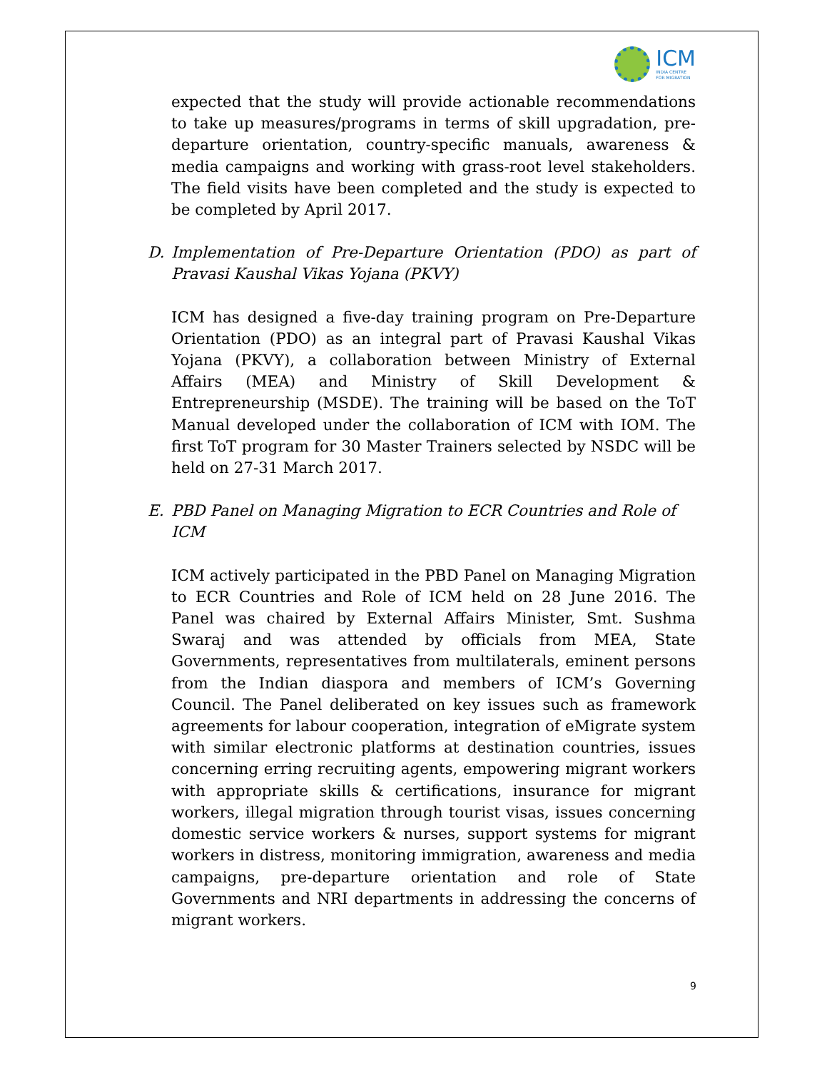ICM
INDIA CENTRE
FOR MIGRATION
expected that the study will provide actionable recommendations to take up measures/programs in terms of skill upgradation, pre-departure orientation, country-specific manuals, awareness & media campaigns and working with grass-root level stakeholders. The field visits have been completed and the study is expected to be completed by April 2017.
D. Implementation of Pre-Departure Orientation (PDO) as part of Pravasi Kaushal Vikas Yojana (PKVY)
ICM has designed a five-day training program on Pre-Departure Orientation (PDO) as an integral part of Pravasi Kaushal Vikas Yojana (PKVY), a collaboration between Ministry of External Affairs (MEA) and Ministry of Skill Development & Entrepreneurship (MSDE). The training will be based on the ToT Manual developed under the collaboration of ICM with IOM. The first ToT program for 30 Master Trainers selected by NSDC will be held on 27-31 March 2017.
E. PBD Panel on Managing Migration to ECR Countries and Role of ICM
ICM actively participated in the PBD Panel on Managing Migration to ECR Countries and Role of ICM held on 28 June 2016. The Panel was chaired by External Affairs Minister, Smt. Sushma Swaraj and was attended by officials from MEA, State Governments, representatives from multilaterals, eminent persons from the Indian diaspora and members of ICM’s Governing Council. The Panel deliberated on key issues such as framework agreements for labour cooperation, integration of eMigrate system with similar electronic platforms at destination countries, issues concerning erring recruiting agents, empowering migrant workers with appropriate skills & certifications, insurance for migrant workers, illegal migration through tourist visas, issues concerning domestic service workers & nurses, support systems for migrant workers in distress, monitoring immigration, awareness and media campaigns, pre-departure orientation and role of State Governments and NRI departments in addressing the concerns of migrant workers.
9